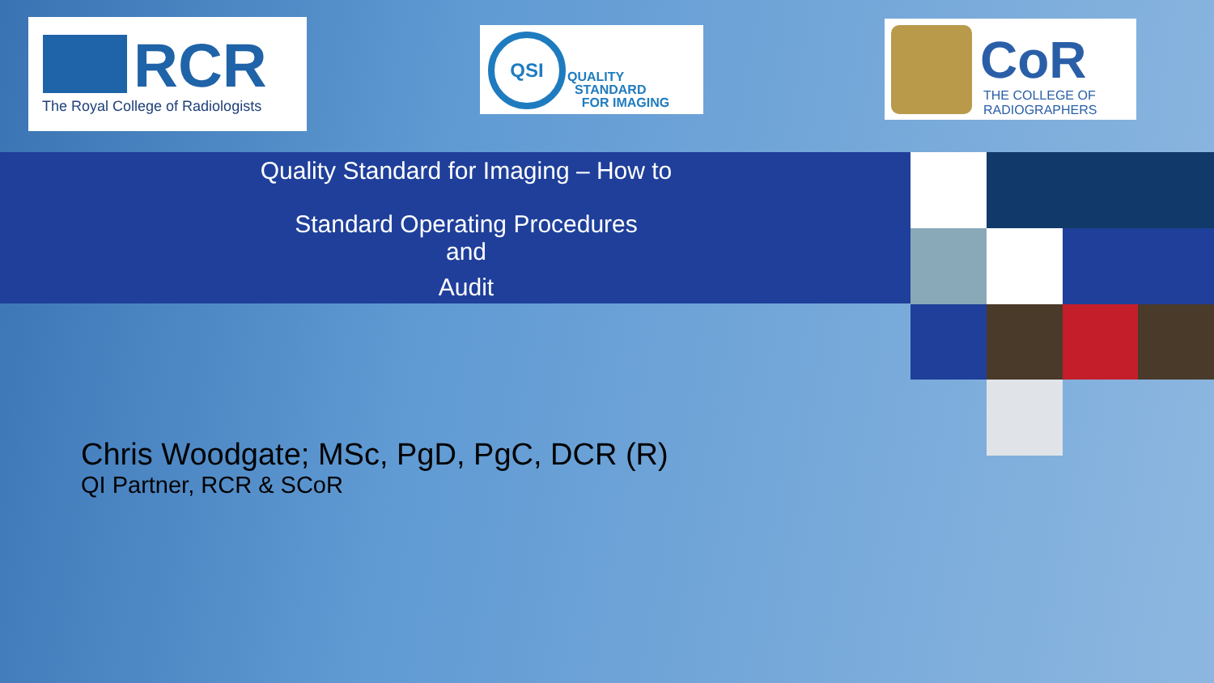RCR
The Royal College of Radiologists
QSI
QUALITY
STANDARD
FOR IMAGING
CoR
THE COLLEGE OF
RADIOGRAPHERS
Quality Standard for Imaging – How to
Standard Operating Procedures
and
Audit
Chris Woodgate; MSc, PgD, PgC, DCR (R)
QI Partner, RCR & SCoR